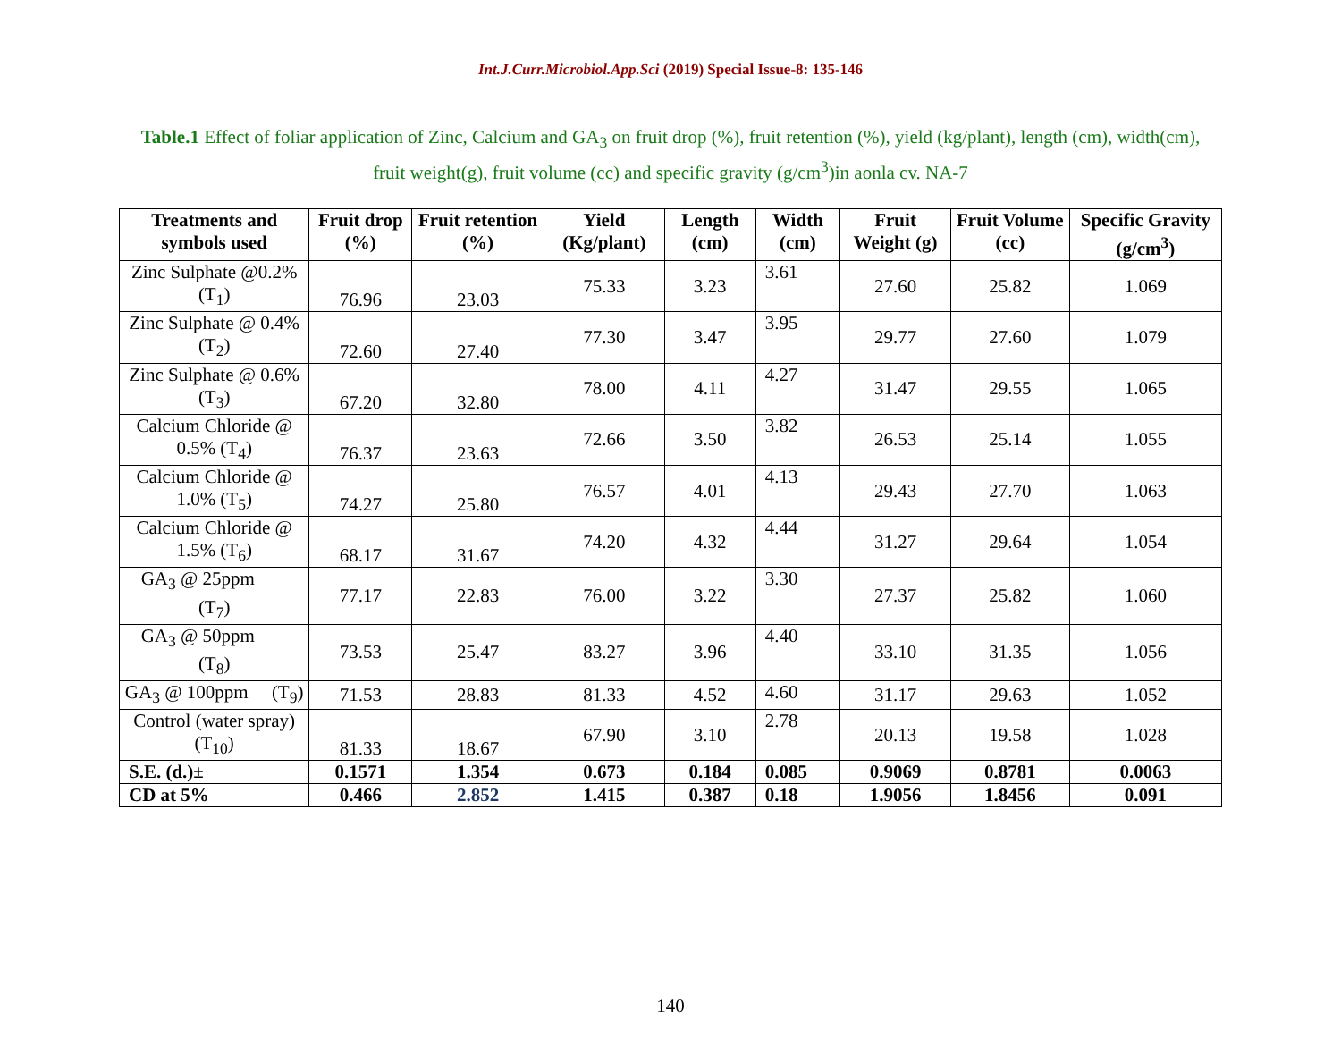Int.J.Curr.Microbiol.App.Sci (2019) Special Issue-8: 135-146
Table.1 Effect of foliar application of Zinc, Calcium and GA<sub>3</sub> on fruit drop (%), fruit retention (%), yield (kg/plant), length (cm), width(cm), fruit weight(g), fruit volume (cc) and specific gravity (g/cm<sup>3</sup>)in aonla cv. NA-7
| Treatments and symbols used | Fruit drop (%) | Fruit retention (%) | Yield (Kg/plant) | Length (cm) | Width (cm) | Fruit Weight (g) | Fruit Volume (cc) | Specific Gravity (g/cm<sup>3</sup>) |
| --- | --- | --- | --- | --- | --- | --- | --- | --- |
| Zinc Sulphate @0.2% (T<sub>1</sub>) | 76.96 | 23.03 | 75.33 | 3.23 | 3.61 | 27.60 | 25.82 | 1.069 |
| Zinc Sulphate @ 0.4% (T<sub>2</sub>) | 72.60 | 27.40 | 77.30 | 3.47 | 3.95 | 29.77 | 27.60 | 1.079 |
| Zinc Sulphate @ 0.6% (T<sub>3</sub>) | 67.20 | 32.80 | 78.00 | 4.11 | 4.27 | 31.47 | 29.55 | 1.065 |
| Calcium Chloride @ 0.5% (T<sub>4</sub>) | 76.37 | 23.63 | 72.66 | 3.50 | 3.82 | 26.53 | 25.14 | 1.055 |
| Calcium Chloride @ 1.0% (T<sub>5</sub>) | 74.27 | 25.80 | 76.57 | 4.01 | 4.13 | 29.43 | 27.70 | 1.063 |
| Calcium Chloride @ 1.5% (T<sub>6</sub>) | 68.17 | 31.67 | 74.20 | 4.32 | 4.44 | 31.27 | 29.64 | 1.054 |
| GA<sub>3</sub> @ 25ppm (T<sub>7</sub>) | 77.17 | 22.83 | 76.00 | 3.22 | 3.30 | 27.37 | 25.82 | 1.060 |
| GA<sub>3</sub> @ 50ppm (T<sub>8</sub>) | 73.53 | 25.47 | 83.27 | 3.96 | 4.40 | 33.10 | 31.35 | 1.056 |
| GA<sub>3</sub> @ 100ppm (T<sub>9</sub>) | 71.53 | 28.83 | 81.33 | 4.52 | 4.60 | 31.17 | 29.63 | 1.052 |
| Control (water spray) (T<sub>10</sub>) | 81.33 | 18.67 | 67.90 | 3.10 | 2.78 | 20.13 | 19.58 | 1.028 |
| S.E. (d.)± | 0.1571 | 1.354 | 0.673 | 0.184 | 0.085 | 0.9069 | 0.8781 | 0.0063 |
| CD at 5% | 0.466 | 2.852 | 1.415 | 0.387 | 0.18 | 1.9056 | 1.8456 | 0.091 |
140